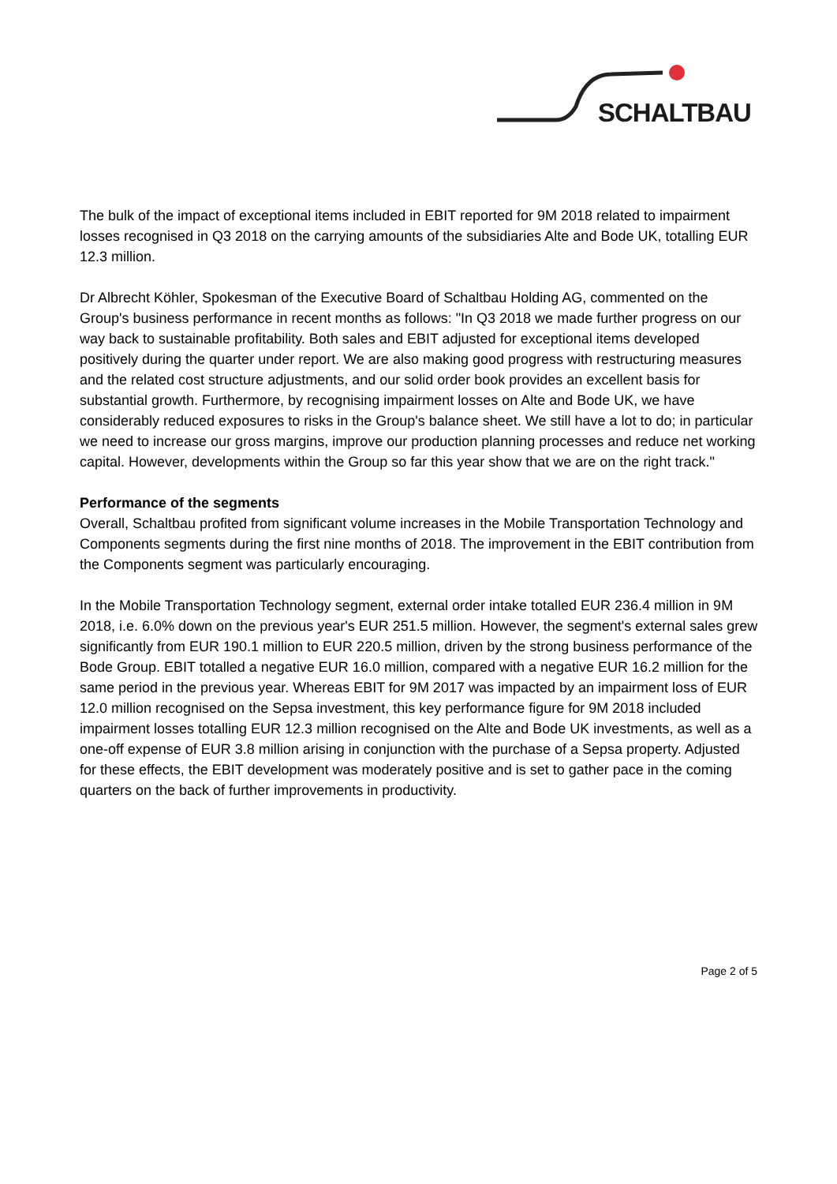SCHALTBAU
The bulk of the impact of exceptional items included in EBIT reported for 9M 2018 related to impairment losses recognised in Q3 2018 on the carrying amounts of the subsidiaries Alte and Bode UK, totalling EUR 12.3 million.
Dr Albrecht Köhler, Spokesman of the Executive Board of Schaltbau Holding AG, commented on the Group's business performance in recent months as follows: "In Q3 2018 we made further progress on our way back to sustainable profitability. Both sales and EBIT adjusted for exceptional items developed positively during the quarter under report. We are also making good progress with restructuring measures and the related cost structure adjustments, and our solid order book provides an excellent basis for substantial growth. Furthermore, by recognising impairment losses on Alte and Bode UK, we have considerably reduced exposures to risks in the Group's balance sheet. We still have a lot to do; in particular we need to increase our gross margins, improve our production planning processes and reduce net working capital. However, developments within the Group so far this year show that we are on the right track."
Performance of the segments
Overall, Schaltbau profited from significant volume increases in the Mobile Transportation Technology and Components segments during the first nine months of 2018. The improvement in the EBIT contribution from the Components segment was particularly encouraging.
In the Mobile Transportation Technology segment, external order intake totalled EUR 236.4 million in 9M 2018, i.e. 6.0% down on the previous year's EUR 251.5 million. However, the segment's external sales grew significantly from EUR 190.1 million to EUR 220.5 million, driven by the strong business performance of the Bode Group. EBIT totalled a negative EUR 16.0 million, compared with a negative EUR 16.2 million for the same period in the previous year. Whereas EBIT for 9M 2017 was impacted by an impairment loss of EUR 12.0 million recognised on the Sepsa investment, this key performance figure for 9M 2018 included impairment losses totalling EUR 12.3 million recognised on the Alte and Bode UK investments, as well as a one-off expense of EUR 3.8 million arising in conjunction with the purchase of a Sepsa property. Adjusted for these effects, the EBIT development was moderately positive and is set to gather pace in the coming quarters on the back of further improvements in productivity.
Page 2 of 5